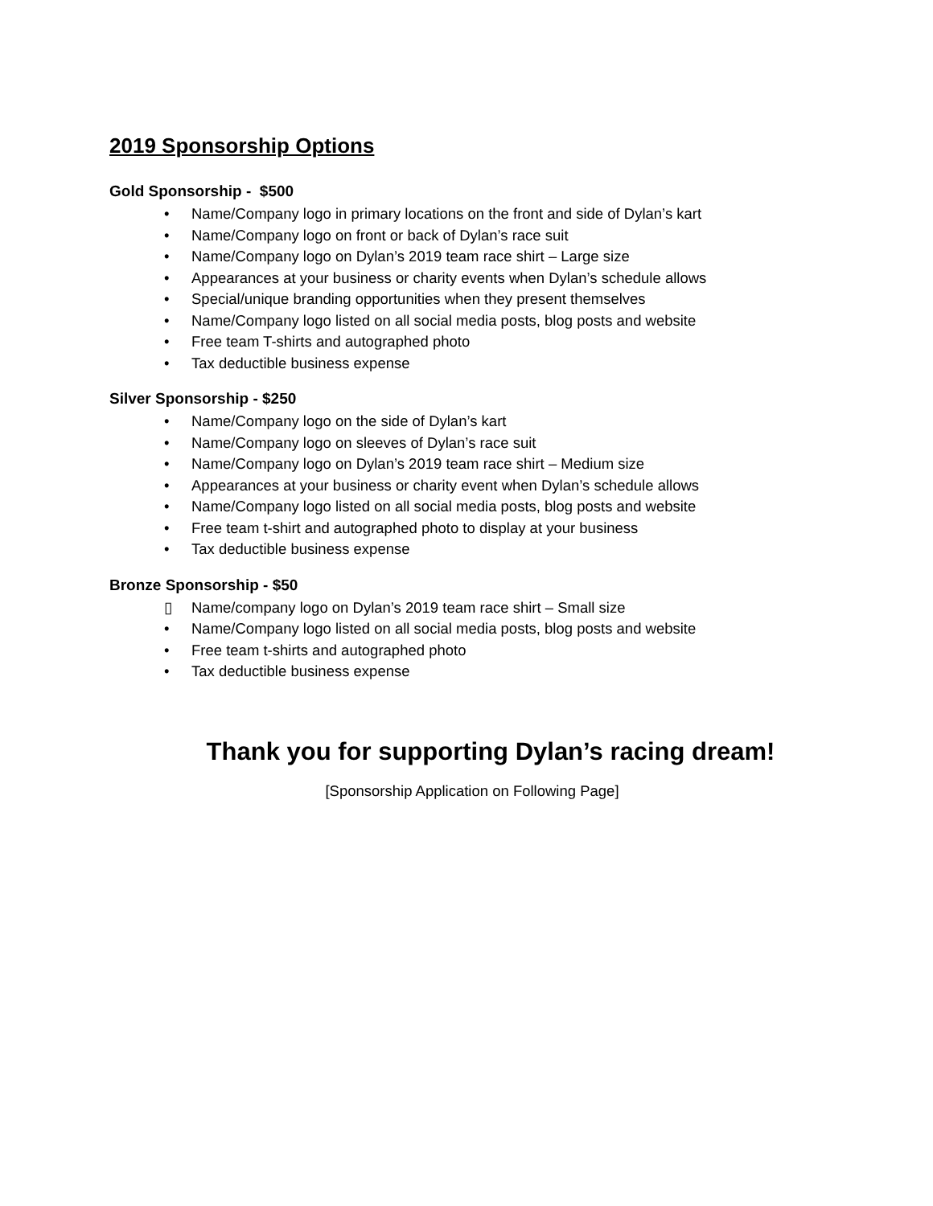2019 Sponsorship Options
Gold Sponsorship - $500
• Name/Company logo in primary locations on the front and side of Dylan’s kart
• Name/Company logo on front or back of Dylan’s race suit
• Name/Company logo on Dylan’s 2019 team race shirt – Large size
• Appearances at your business or charity events when Dylan’s schedule allows
• Special/unique branding opportunities when they present themselves
• Name/Company logo listed on all social media posts, blog posts and website
• Free team T-shirts and autographed photo
• Tax deductible business expense
Silver Sponsorship - $250
• Name/Company logo on the side of Dylan’s kart
• Name/Company logo on sleeves of Dylan’s race suit
• Name/Company logo on Dylan’s 2019 team race shirt – Medium size
• Appearances at your business or charity event when Dylan’s schedule allows
• Name/Company logo listed on all social media posts, blog posts and website
• Free team t-shirt and autographed photo to display at your business
• Tax deductible business expense
Bronze Sponsorship - $50
▯ Name/company logo on Dylan’s 2019 team race shirt – Small size
• Name/Company logo listed on all social media posts, blog posts and website
• Free team t-shirts and autographed photo
• Tax deductible business expense
Thank you for supporting Dylan’s racing dream!
[Sponsorship Application on Following Page]